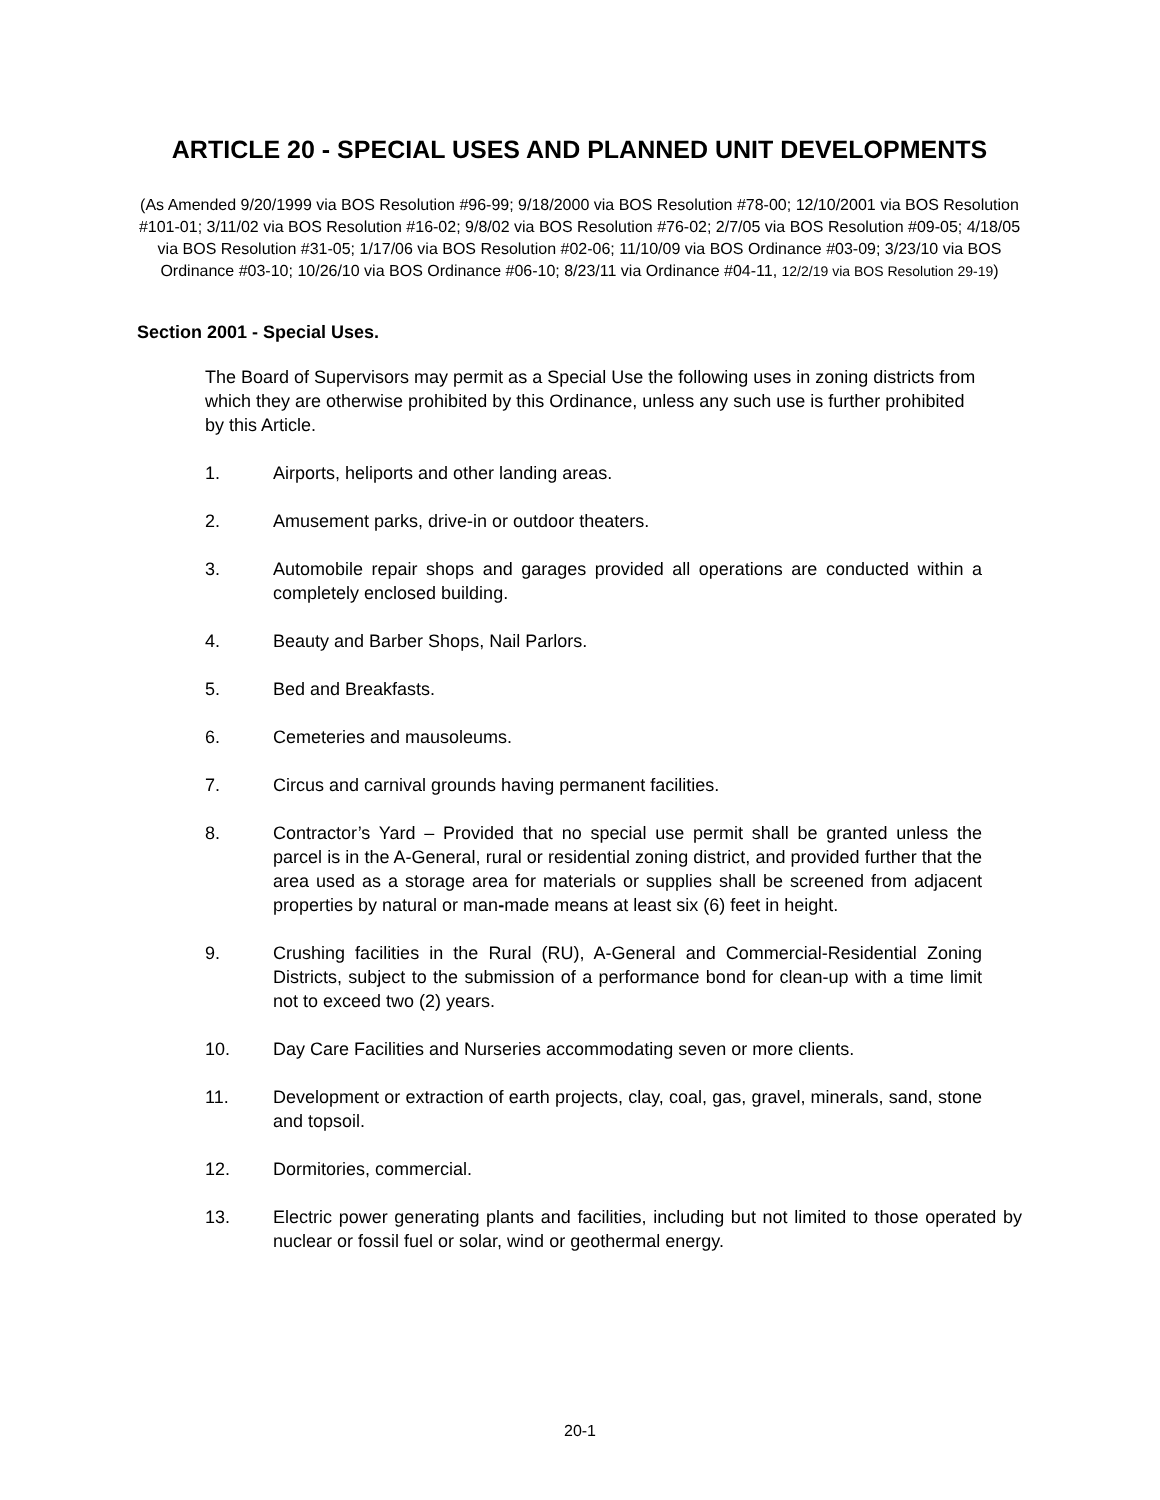ARTICLE 20 - SPECIAL USES AND PLANNED UNIT DEVELOPMENTS
(As Amended 9/20/1999 via BOS Resolution #96-99; 9/18/2000 via BOS Resolution #78-00; 12/10/2001 via BOS Resolution #101-01; 3/11/02 via BOS Resolution #16-02; 9/8/02 via BOS Resolution #76-02; 2/7/05 via BOS Resolution #09-05; 4/18/05 via BOS Resolution #31-05; 1/17/06 via BOS Resolution #02-06; 11/10/09 via BOS Ordinance #03-09; 3/23/10 via BOS Ordinance #03-10; 10/26/10 via BOS Ordinance #06-10; 8/23/11 via Ordinance #04-11, 12/2/19 via BOS Resolution 29-19)
Section 2001 - Special Uses.
The Board of Supervisors may permit as a Special Use the following uses in zoning districts from which they are otherwise prohibited by this Ordinance, unless any such use is further prohibited by this Article.
1. Airports, heliports and other landing areas.
2. Amusement parks, drive-in or outdoor theaters.
3. Automobile repair shops and garages provided all operations are conducted within a completely enclosed building.
4. Beauty and Barber Shops, Nail Parlors.
5. Bed and Breakfasts.
6. Cemeteries and mausoleums.
7. Circus and carnival grounds having permanent facilities.
8. Contractor’s Yard – Provided that no special use permit shall be granted unless the parcel is in the A-General, rural or residential zoning district, and provided further that the area used as a storage area for materials or supplies shall be screened from adjacent properties by natural or man-made means at least six (6) feet in height.
9. Crushing facilities in the Rural (RU), A-General and Commercial-Residential Zoning Districts, subject to the submission of a performance bond for clean-up with a time limit not to exceed two (2) years.
10. Day Care Facilities and Nurseries accommodating seven or more clients.
11. Development or extraction of earth projects, clay, coal, gas, gravel, minerals, sand, stone and topsoil.
12. Dormitories, commercial.
13. Electric power generating plants and facilities, including but not limited to those operated by nuclear or fossil fuel or solar, wind or geothermal energy.
20-1